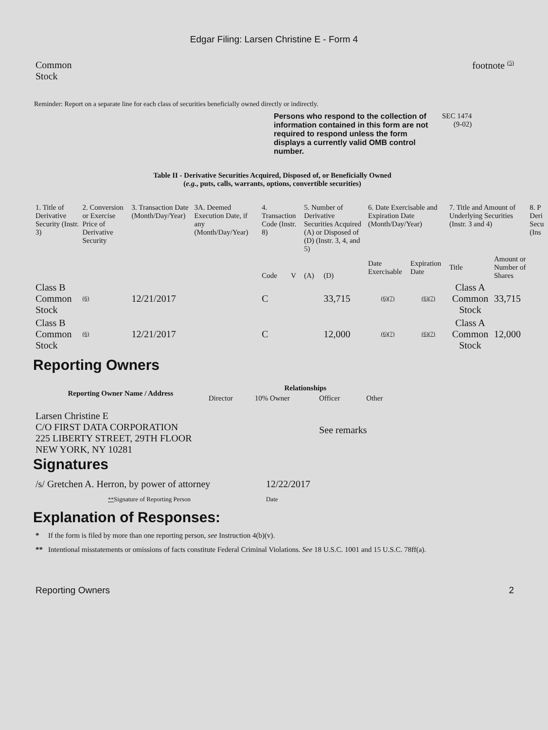Edgar Filing: Larsen Christine E - Form 4
| Common Stock | footnote <sup>(5)</sup> |
Reminder: Report on a separate line for each class of securities beneficially owned directly or indirectly.
| Persons who respond to the collection of information contained in this form are not required to respond unless the form displays a currently valid OMB control number. | SEC 1474 (9-02) |
Table II - Derivative Securities Acquired, Disposed of, or Beneficially Owned
(e.g., puts, calls, warrants, options, convertible securities)
| 1. Title of Derivative Security (Instr. 3) | 2. Conversion or Exercise Price of Derivative Security | 3. Transaction Date (Month/Day/Year) | 3A. Deemed Execution Date, if any (Month/Day/Year) | 4. Transaction Code (Instr. 8) | | 5. Number of Derivative Securities Acquired (A) or Disposed of (D) (Instr. 3, 4, and 5) | | 6. Date Exercisable and Expiration Date (Month/Day/Year) | | 7. Title and Amount of Underlying Securities (Instr. 3 and 4) | | 8. P Deri Secu (Ins |
| --- | --- | --- | --- | --- | --- | --- | --- | --- | --- | --- | --- | --- |
| | | | | Code | V | (A) | (D) | Date Exercisable | Expiration Date | Title | Amount or Number of Shares | |
| Class B Common Stock | (6) | 12/21/2017 | | C | | | 33,715 | (6)(7) | (6)(7) | Class A Common Stock | 33,715 | |
| Class B Common Stock | (6) | 12/21/2017 | | C | | | 12,000 | (6)(7) | (6)(7) | Class A Common Stock | 12,000 | |
Reporting Owners
| Reporting Owner Name / Address | Relationships | | | |
| --- | --- | --- | --- | --- |
| | Director | 10% Owner | Officer | Other |
| Larsen Christine E C/O FIRST DATA CORPORATION 225 LIBERTY STREET, 29TH FLOOR NEW YORK, NY 10281 | | | See remarks | |
Signatures
| /s/ Gretchen A. Herron, by power of attorney | 12/22/2017 |
| ** Signature of Reporting Person | Date |
Explanation of Responses:
| * | If the form is filed by more than one reporting person, see Instruction 4(b)(v). |
| ** | Intentional misstatements or omissions of facts constitute Federal Criminal Violations. See 18 U.S.C. 1001 and 15 U.S.C. 78ff(a). |
| Reporting Owners | 2 |